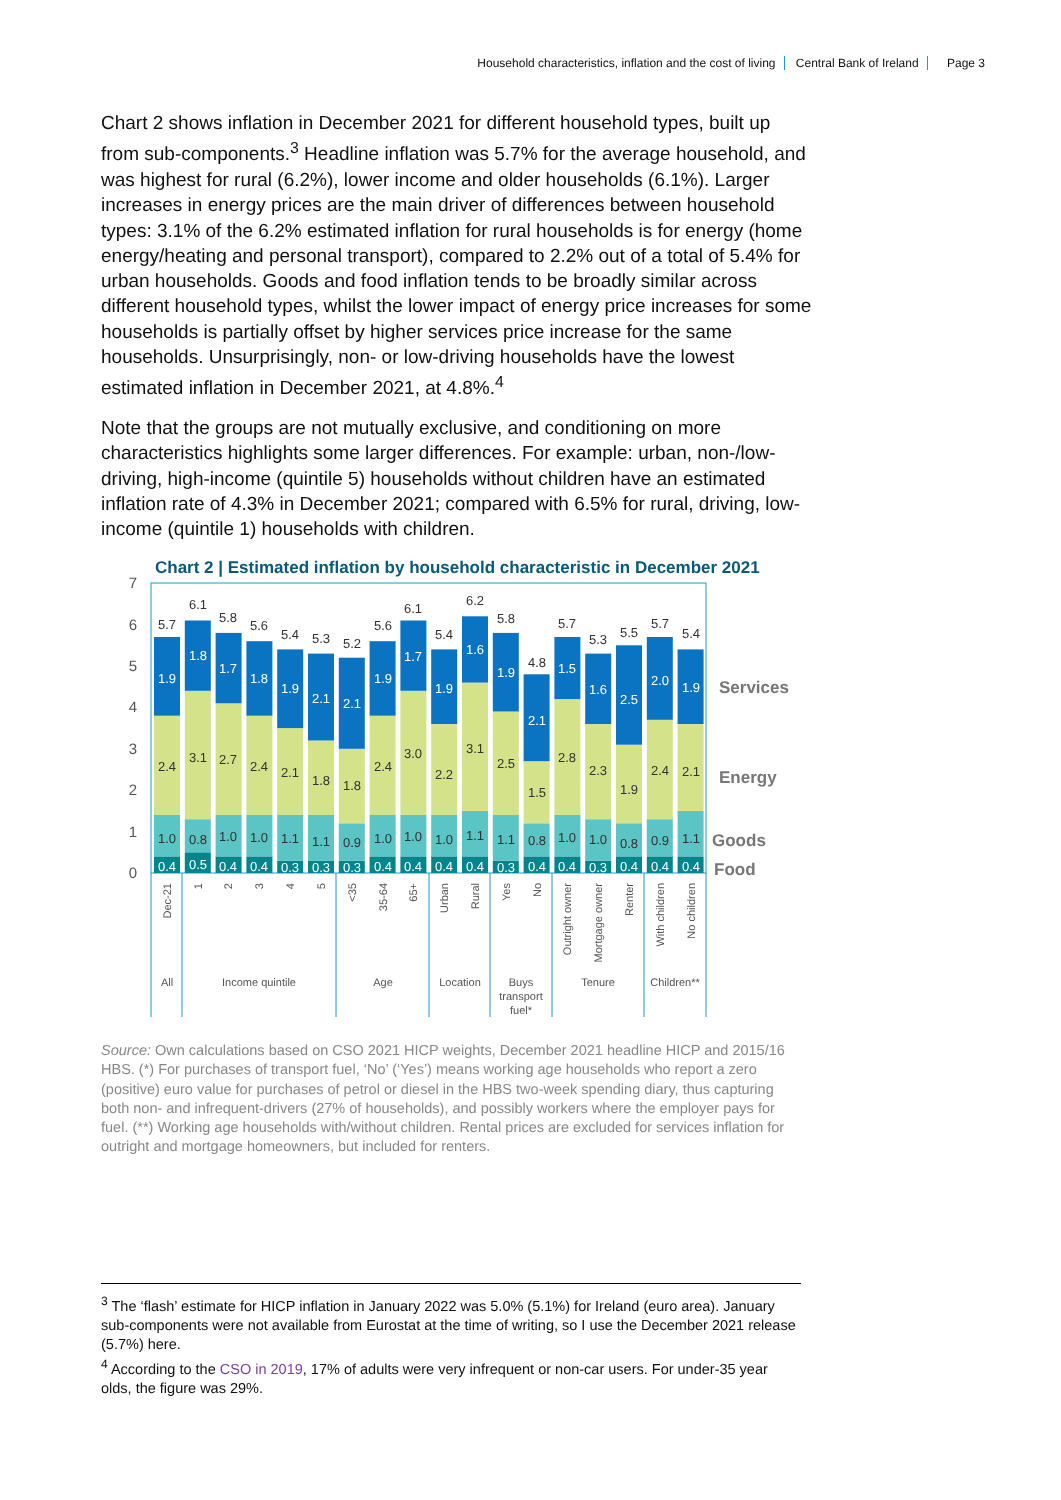Household characteristics, inflation and the cost of living Central Bank of Ireland Page 3
Chart 2 shows inflation in December 2021 for different household types, built up from sub-components.<sup>3</sup> Headline inflation was 5.7% for the average household, and was highest for rural (6.2%), lower income and older households (6.1%). Larger increases in energy prices are the main driver of differences between household types: 3.1% of the 6.2% estimated inflation for rural households is for energy (home energy/heating and personal transport), compared to 2.2% out of a total of 5.4% for urban households. Goods and food inflation tends to be broadly similar across different household types, whilst the lower impact of energy price increases for some households is partially offset by higher services price increase for the same households. Unsurprisingly, non- or low-driving households have the lowest estimated inflation in December 2021, at 4.8%.<sup>4</sup>
Note that the groups are not mutually exclusive, and conditioning on more characteristics highlights some larger differences. For example: urban, non-/low-driving, high-income (quintile 5) households without children have an estimated inflation rate of 4.3% in December 2021; compared with 6.5% for rural, driving, low-income (quintile 1) households with children.
Chart 2 | Estimated inflation by household characteristic in December 2021
0
1
2
3
4
5
6
7
5.7
6.1
5.8
5.6
5.4
5.3
5.2
5.6
6.1
5.4
6.2
5.8
4.8
5.7
5.3
5.5
5.7
5.4
1.9
1.8
1.7
1.8
1.9
2.1
2.1
1.9
1.7
1.9
1.6
1.9
2.1
1.5
1.6
2.5
2.0
1.9
2.4
3.1
2.7
2.4
2.1
1.8
1.8
2.4
3.0
2.2
3.1
2.5
1.5
2.8
2.3
1.9
2.4
2.1
1.0
0.8
1.0
1.0
1.1
1.1
0.9
1.0
1.0
1.0
1.1
1.1
0.8
1.0
1.0
0.8
0.9
1.1
0.4
0.5
0.4
0.4
0.3
0.3
0.3
0.4
0.4
0.4
0.4
0.3
0.4
0.4
0.3
0.4
0.4
0.4
Services
Energy
Goods
Food
Dec-21
1
2
3
4
5
<35
35-64
65+
Urban
Rural
Yes
No
Outright owner
Mortgage owner
Renter
With children
No children
All
Income quintile
Age
Location
Buys
transport
fuel*
Tenure
Children**
Source: Own calculations based on CSO 2021 HICP weights, December 2021 headline HICP and 2015/16 HBS. (*) For purchases of transport fuel, ‘No’ (‘Yes’) means working age households who report a zero (positive) euro value for purchases of petrol or diesel in the HBS two-week spending diary, thus capturing both non- and infrequent-drivers (27% of households), and possibly workers where the employer pays for fuel. (**) Working age households with/without children. Rental prices are excluded for services inflation for outright and mortgage homeowners, but included for renters.
<sup>3</sup> The ‘flash’ estimate for HICP inflation in January 2022 was 5.0% (5.1%) for Ireland (euro area). January sub-components were not available from Eurostat at the time of writing, so I use the December 2021 release (5.7%) here.
<sup>4</sup> According to the CSO in 2019, 17% of adults were very infrequent or non-car users. For under-35 year olds, the figure was 29%.